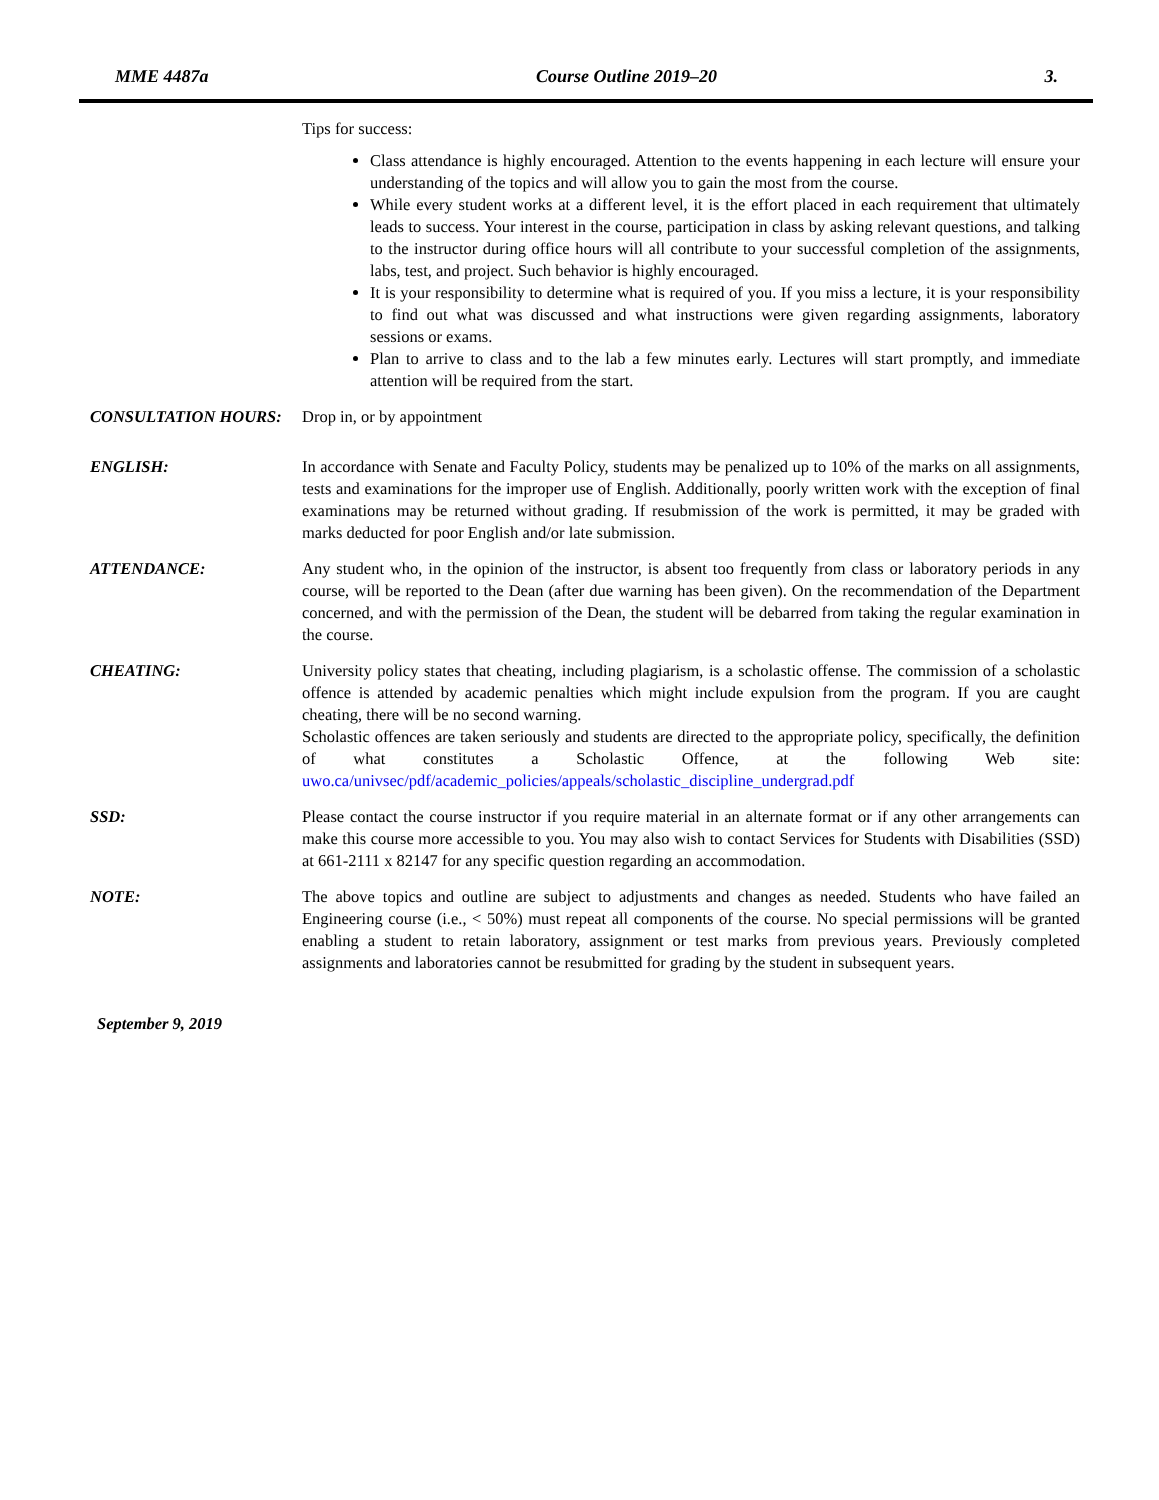MME 4487a Course Outline 2019–20 3.
Tips for success:
Class attendance is highly encouraged. Attention to the events happening in each lecture will ensure your understanding of the topics and will allow you to gain the most from the course.
While every student works at a different level, it is the effort placed in each requirement that ultimately leads to success. Your interest in the course, participation in class by asking relevant questions, and talking to the instructor during office hours will all contribute to your successful completion of the assignments, labs, test, and project. Such behavior is highly encouraged.
It is your responsibility to determine what is required of you. If you miss a lecture, it is your responsibility to find out what was discussed and what instructions were given regarding assignments, laboratory sessions or exams.
Plan to arrive to class and to the lab a few minutes early. Lectures will start promptly, and immediate attention will be required from the start.
CONSULTATION HOURS: Drop in, or by appointment
ENGLISH: In accordance with Senate and Faculty Policy, students may be penalized up to 10% of the marks on all assignments, tests and examinations for the improper use of English. Additionally, poorly written work with the exception of final examinations may be returned without grading. If resubmission of the work is permitted, it may be graded with marks deducted for poor English and/or late submission.
ATTENDANCE: Any student who, in the opinion of the instructor, is absent too frequently from class or laboratory periods in any course, will be reported to the Dean (after due warning has been given). On the recommendation of the Department concerned, and with the permission of the Dean, the student will be debarred from taking the regular examination in the course.
CHEATING: University policy states that cheating, including plagiarism, is a scholastic offense. The commission of a scholastic offence is attended by academic penalties which might include expulsion from the program. If you are caught cheating, there will be no second warning.
Scholastic offences are taken seriously and students are directed to the appropriate policy, specifically, the definition of what constitutes a Scholastic Offence, at the following Web site: uwo.ca/univsec/pdf/academic_policies/appeals/scholastic_discipline_undergrad.pdf
SSD: Please contact the course instructor if you require material in an alternate format or if any other arrangements can make this course more accessible to you. You may also wish to contact Services for Students with Disabilities (SSD) at 661-2111 x 82147 for any specific question regarding an accommodation.
NOTE: The above topics and outline are subject to adjustments and changes as needed. Students who have failed an Engineering course (i.e., < 50%) must repeat all components of the course. No special permissions will be granted enabling a student to retain laboratory, assignment or test marks from previous years. Previously completed assignments and laboratories cannot be resubmitted for grading by the student in subsequent years.
September 9, 2019